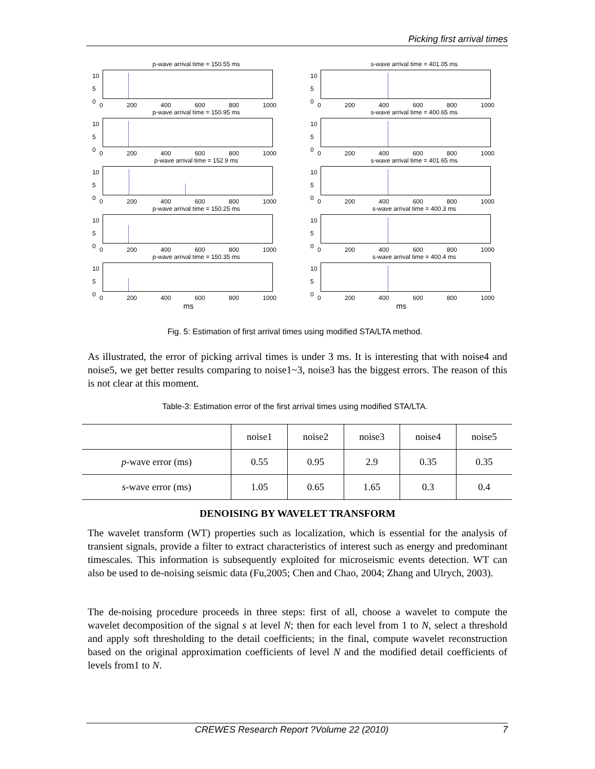Picking first arrival times
p-wave arrival time = 150.55 ms
10
5
0
0 200 400 600 800 1000
s-wave arrival time = 401.05 ms
10
5
0
0 200 400 600 800 1000
p-wave arrival time = 150.95 ms
10
5
0
0 200 400 600 800 1000
s-wave arrival time = 400.65 ms
10
5
0
0 200 400 600 800 1000
p-wave arrival time = 152.9 ms
10
5
0
0 200 400 600 800 1000
s-wave arrival time = 401.65 ms
10
5
0
0 200 400 600 800 1000
p-wave arrival time = 150.25 ms
10
5
0
0 200 400 600 800 1000
s-wave arrival time = 400.3 ms
10
5
0
0 200 400 600 800 1000
p-wave arrival time = 150.35 ms
10
5
0
0 200 400 600 800 1000
s-wave arrival time = 400.4 ms
10
5
0
0 200 400 600 800 1000
ms ms
Fig. 5: Estimation of first arrival times using modified STA/LTA method.
As illustrated, the error of picking arrival times is under 3 ms. It is interesting that with noise4 and noise5, we get better results comparing to noise1~3, noise3 has the biggest errors. The reason of this is not clear at this moment.
Table-3: Estimation error of the first arrival times using modified STA/LTA.
| | noise1 | noise2 | noise3 | noise4 | noise5 |
| --- | --- | --- | --- | --- | --- |
| p -wave error (ms) | 0.55 | 0.95 | 2.9 | 0.35 | 0.35 |
| s -wave error (ms) | 1.05 | 0.65 | 1.65 | 0.3 | 0.4 |
DENOISING BY WAVELET TRANSFORM
The wavelet transform (WT) properties such as localization, which is essential for the analysis of transient signals, provide a filter to extract characteristics of interest such as energy and predominant timescales. This information is subsequently exploited for microseismic events detection. WT can also be used to de-noising seismic data (Fu,2005; Chen and Chao, 2004; Zhang and Ulrych, 2003).
The de-noising procedure proceeds in three steps: first of all, choose a wavelet to compute the wavelet decomposition of the signal s at level N; then for each level from 1 to N, select a threshold and apply soft thresholding to the detail coefficients; in the final, compute wavelet reconstruction based on the original approximation coefficients of level N and the modified detail coefficients of levels from1 to N.
CREWES Research Report ?Volume 22 (2010) 7